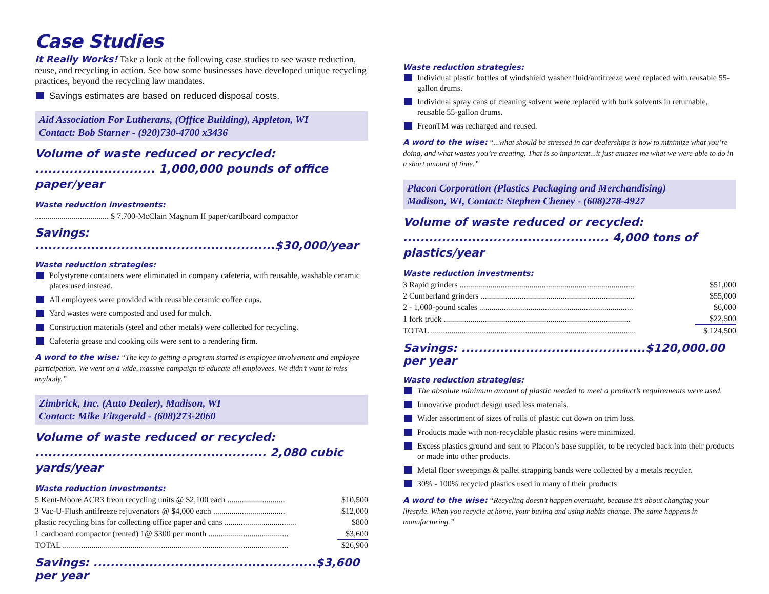Case Studies
It Really Works! Take a look at the following case studies to see waste reduction, reuse, and recycling in action. See how some businesses have developed unique recycling practices, beyond the recycling law mandates.
Savings estimates are based on reduced disposal costs.
Aid Association For Lutherans, (Office Building), Appleton, WI
Contact: Bob Starner - (920)730-4700 x3436
Volume of waste reduced or recycled:
............................ 1,000,000 pounds of office paper/year
Waste reduction investments:
.................................... $ 7,700-McClain Magnum II paper/cardboard compactor
Savings: ........................................................$30,000/year
Waste reduction strategies:
Polystyrene containers were eliminated in company cafeteria, with reusable, washable ceramic plates used instead.
All employees were provided with reusable ceramic coffee cups.
Yard wastes were composted and used for mulch.
Construction materials (steel and other metals) were collected for recycling.
Cafeteria grease and cooking oils were sent to a rendering firm.
A word to the wise: “The key to getting a program started is employee involvement and employee participation. We went on a wide, massive campaign to educate all employees. We didn’t want to miss anybody.”
Zimbrick, Inc. (Auto Dealer), Madison, WI
Contact: Mike Fitzgerald - (608)273-2060
Volume of waste reduced or recycled:
...................................................... 2,080 cubic yards/year
Waste reduction investments:
| 5 Kent-Moore ACR3 freon recycling units @ $2,100 each ............................ | $10,500 |
| 3 Vac-U-Flush antifreeze rejuvenators @ $4,000 each ................................... | $12,000 |
| plastic recycling bins for collecting office paper and cans ................................... | $800 |
| 1 cardboard compactor (rented) 1@ $300 per month ....................................... | $3,600 |
| TOTAL .............................................................................................................. | $26,900 |
Savings: ....................................................$3,600 per year
Waste reduction strategies:
Individual plastic bottles of windshield washer fluid/antifreeze were replaced with reusable 55-gallon drums.
Individual spray cans of cleaning solvent were replaced with bulk solvents in returnable, reusable 55-gallon drums.
FreonTM was recharged and reused.
A word to the wise: “...what should be stressed in car dealerships is how to minimize what you’re doing, and what wastes you’re creating. That is so important...it just amazes me what we were able to do in a short amount of time.”
Placon Corporation (Plastics Packaging and Merchandising)
Madison, WI, Contact: Stephen Cheney - (608)278-4927
Volume of waste reduced or recycled:
................................................ 4,000 tons of plastics/year
Waste reduction investments:
| 3 Rapid grinders ..................................................................................... | $51,000 |
| 2 Cumberland grinders ........................................................................... | $55,000 |
| 2 - 1,000-pound scales ........................................................................... | $6,000 |
| 1 fork truck ........................................................................................... | $22,500 |
| TOTAL .................................................................................................... | $ 124,500 |
Savings: ...........................................$120,000.00 per year
Waste reduction strategies:
The absolute minimum amount of plastic needed to meet a product’s requirements were used.
Innovative product design used less materials.
Wider assortment of sizes of rolls of plastic cut down on trim loss.
Products made with non-recyclable plastic resins were minimized.
Excess plastics ground and sent to Placon’s base supplier, to be recycled back into their products or made into other products.
Metal floor sweepings & pallet strapping bands were collected by a metals recycler.
30% - 100% recycled plastics used in many of their products
A word to the wise: “Recycling doesn’t happen overnight, because it’s about changing your lifestyle. When you recycle at home, your buying and using habits change. The same happens in manufacturing.”